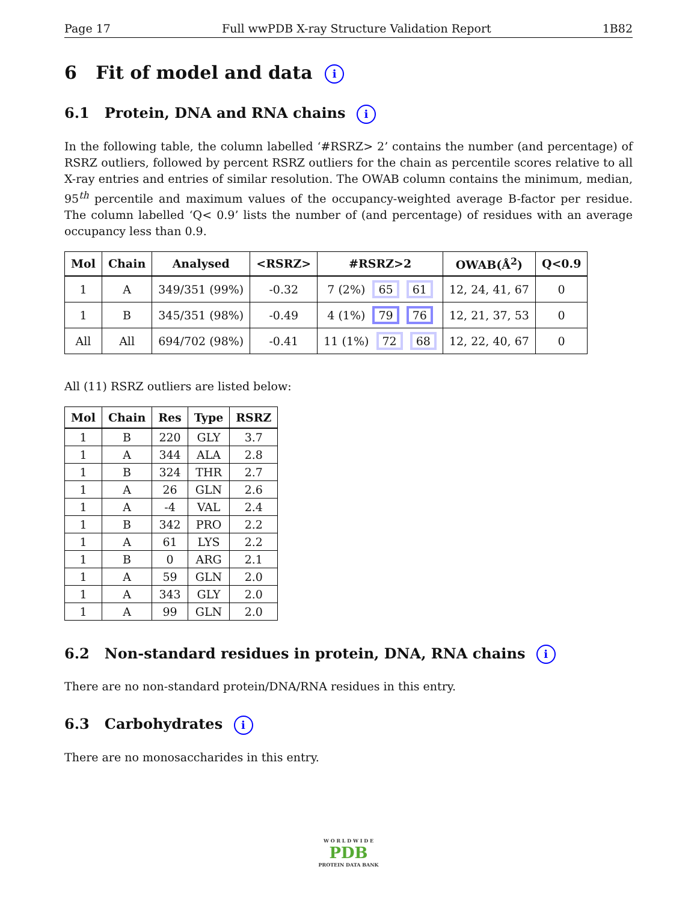Page 17 Full wwPDB X-ray Structure Validation Report 1B82
6 Fit of model and data i
6.1 Protein, DNA and RNA chains i
In the following table, the column labelled ‘#RSRZ> 2’ contains the number (and percentage) of RSRZ outliers, followed by percent RSRZ outliers for the chain as percentile scores relative to all X-ray entries and entries of similar resolution. The OWAB column contains the minimum, median, 95<sup>th</sup> percentile and maximum values of the occupancy-weighted average B-factor per residue. The column labelled ‘Q< 0.9’ lists the number of (and percentage) of residues with an average occupancy less than 0.9.
| Mol | Chain | Analysed | <RSRZ> | #RSRZ>2 | OWAB(Å<sup>2</sup>) | Q<0.9 |
| --- | --- | --- | --- | --- | --- | --- |
| 1 | A | 349/351 (99%) | -0.32 | 7 (2%) 65 61 | 12, 24, 41, 67 | 0 |
| 1 | B | 345/351 (98%) | -0.49 | 4 (1%) 79 76 | 12, 21, 37, 53 | 0 |
| All | All | 694/702 (98%) | -0.41 | 11 (1%) 72 68 | 12, 22, 40, 67 | 0 |
All (11) RSRZ outliers are listed below:
| Mol | Chain | Res | Type | RSRZ |
| --- | --- | --- | --- | --- |
| 1 | B | 220 | GLY | 3.7 |
| 1 | A | 344 | ALA | 2.8 |
| 1 | B | 324 | THR | 2.7 |
| 1 | A | 26 | GLN | 2.6 |
| 1 | A | -4 | VAL | 2.4 |
| 1 | B | 342 | PRO | 2.2 |
| 1 | A | 61 | LYS | 2.2 |
| 1 | B | 0 | ARG | 2.1 |
| 1 | A | 59 | GLN | 2.0 |
| 1 | A | 343 | GLY | 2.0 |
| 1 | A | 99 | GLN | 2.0 |
6.2 Non-standard residues in protein, DNA, RNA chains i
There are no non-standard protein/DNA/RNA residues in this entry.
6.3 Carbohydrates i
There are no monosaccharides in this entry.
W O R L D W I D E
PDB
PROTEIN DATA BANK